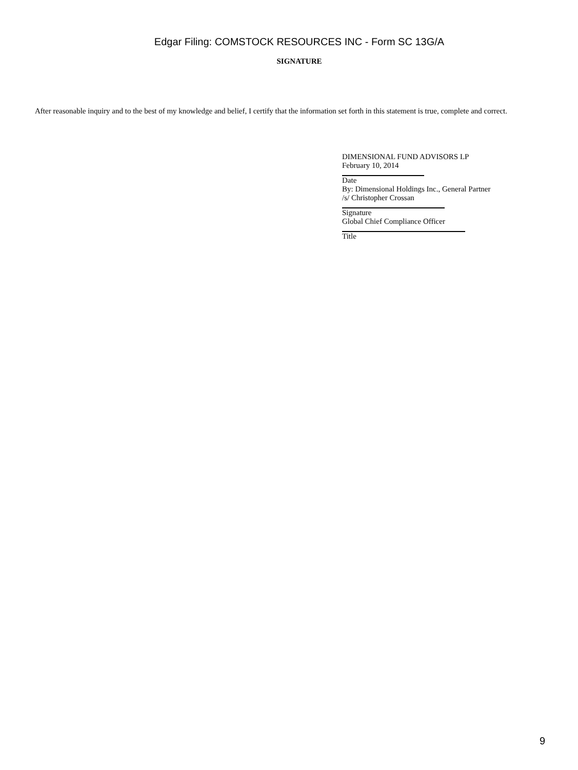Edgar Filing: COMSTOCK RESOURCES INC - Form SC 13G/A
SIGNATURE
After reasonable inquiry and to the best of my knowledge and belief, I certify that the information set forth in this statement is true, complete and correct.
DIMENSIONAL FUND ADVISORS LP
February 10, 2014
Date
By: Dimensional Holdings Inc., General Partner
/s/ Christopher Crossan
Signature
Global Chief Compliance Officer
Title
9